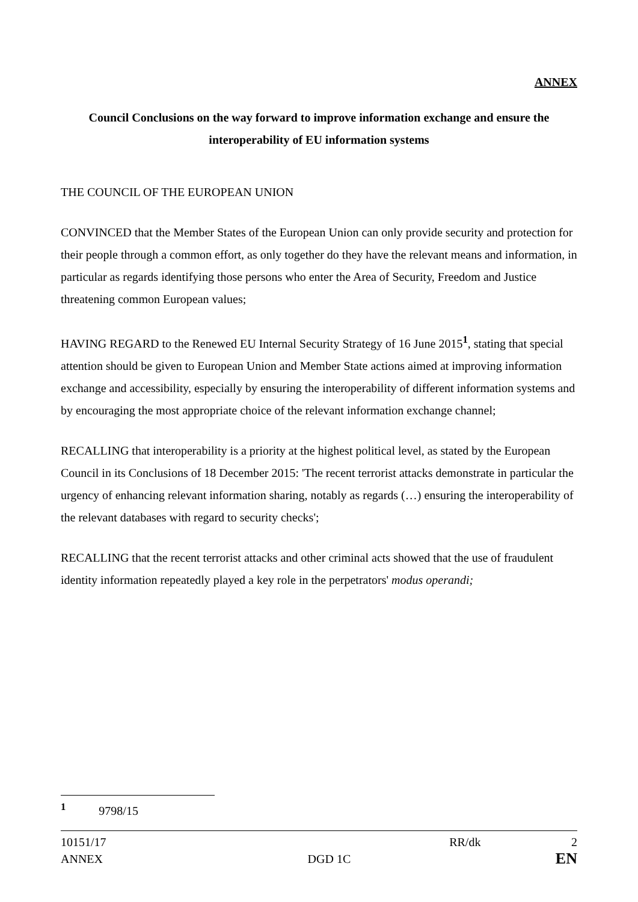ANNEX
Council Conclusions on the way forward to improve information exchange and ensure the interoperability of EU information systems
THE COUNCIL OF THE EUROPEAN UNION
CONVINCED that the Member States of the European Union can only provide security and protection for their people through a common effort, as only together do they have the relevant means and information, in particular as regards identifying those persons who enter the Area of Security, Freedom and Justice threatening common European values;
HAVING REGARD to the Renewed EU Internal Security Strategy of 16 June 2015<sup>1</sup>, stating that special attention should be given to European Union and Member State actions aimed at improving information exchange and accessibility, especially by ensuring the interoperability of different information systems and by encouraging the most appropriate choice of the relevant information exchange channel;
RECALLING that interoperability is a priority at the highest political level, as stated by the European Council in its Conclusions of 18 December 2015: 'The recent terrorist attacks demonstrate in particular the urgency of enhancing relevant information sharing, notably as regards (…) ensuring the interoperability of the relevant databases with regard to security checks';
RECALLING that the recent terrorist attacks and other criminal acts showed that the use of fraudulent identity information repeatedly played a key role in the perpetrators' modus operandi;
<sup>1</sup> 9798/15
10151/17 RR/dk 2
ANNEX DGD 1C EN